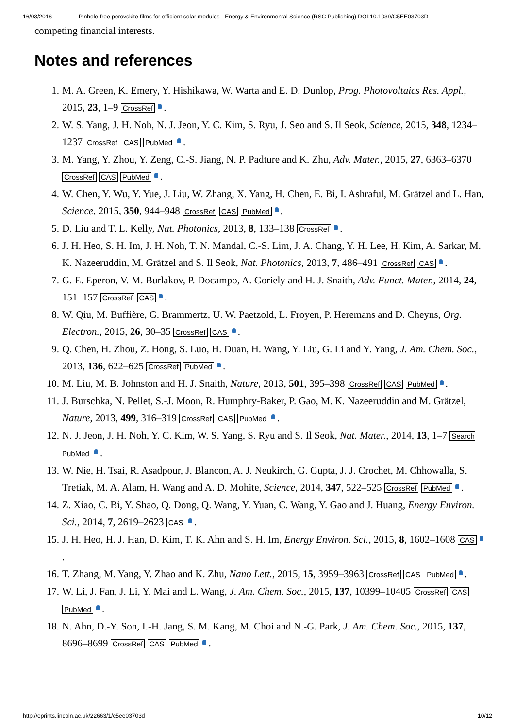16/03/2016 Pinhole-free perovskite films for efficient solar modules - Energy & Environmental Science (RSC Publishing) DOI:10.1039/C5EE03703D
competing financial interests.
Notes and references
1. M. A. Green, K. Emery, Y. Hishikawa, W. Warta and E. D. Dunlop, Prog. Photovoltaics Res. Appl., 2015, 23, 1–9 CrossRef .
2. W. S. Yang, J. H. Noh, N. J. Jeon, Y. C. Kim, S. Ryu, J. Seo and S. Il Seok, Science, 2015, 348, 1234–1237 CrossRef CAS PubMed .
3. M. Yang, Y. Zhou, Y. Zeng, C.-S. Jiang, N. P. Padture and K. Zhu, Adv. Mater., 2015, 27, 6363–6370 CrossRef CAS PubMed .
4. W. Chen, Y. Wu, Y. Yue, J. Liu, W. Zhang, X. Yang, H. Chen, E. Bi, I. Ashraful, M. Grätzel and L. Han, Science, 2015, 350, 944–948 CrossRef CAS PubMed .
5. D. Liu and T. L. Kelly, Nat. Photonics, 2013, 8, 133–138 CrossRef .
6. J. H. Heo, S. H. Im, J. H. Noh, T. N. Mandal, C.-S. Lim, J. A. Chang, Y. H. Lee, H. Kim, A. Sarkar, M. K. Nazeeruddin, M. Grätzel and S. Il Seok, Nat. Photonics, 2013, 7, 486–491 CrossRef CAS .
7. G. E. Eperon, V. M. Burlakov, P. Docampo, A. Goriely and H. J. Snaith, Adv. Funct. Mater., 2014, 24, 151–157 CrossRef CAS .
8. W. Qiu, M. Buffière, G. Brammertz, U. W. Paetzold, L. Froyen, P. Heremans and D. Cheyns, Org. Electron., 2015, 26, 30–35 CrossRef CAS .
9. Q. Chen, H. Zhou, Z. Hong, S. Luo, H. Duan, H. Wang, Y. Liu, G. Li and Y. Yang, J. Am. Chem. Soc., 2013, 136, 622–625 CrossRef PubMed .
10. M. Liu, M. B. Johnston and H. J. Snaith, Nature, 2013, 501, 395–398 CrossRef CAS PubMed .
11. J. Burschka, N. Pellet, S.-J. Moon, R. Humphry-Baker, P. Gao, M. K. Nazeeruddin and M. Grätzel, Nature, 2013, 499, 316–319 CrossRef CAS PubMed .
12. N. J. Jeon, J. H. Noh, Y. C. Kim, W. S. Yang, S. Ryu and S. Il Seok, Nat. Mater., 2014, 13, 1–7 Search PubMed .
13. W. Nie, H. Tsai, R. Asadpour, J. Blancon, A. J. Neukirch, G. Gupta, J. J. Crochet, M. Chhowalla, S. Tretiak, M. A. Alam, H. Wang and A. D. Mohite, Science, 2014, 347, 522–525 CrossRef PubMed .
14. Z. Xiao, C. Bi, Y. Shao, Q. Dong, Q. Wang, Y. Yuan, C. Wang, Y. Gao and J. Huang, Energy Environ. Sci., 2014, 7, 2619–2623 CAS .
15. J. H. Heo, H. J. Han, D. Kim, T. K. Ahn and S. H. Im, Energy Environ. Sci., 2015, 8, 1602–1608 CAS .
16. T. Zhang, M. Yang, Y. Zhao and K. Zhu, Nano Lett., 2015, 15, 3959–3963 CrossRef CAS PubMed .
17. W. Li, J. Fan, J. Li, Y. Mai and L. Wang, J. Am. Chem. Soc., 2015, 137, 10399–10405 CrossRef CAS PubMed .
18. N. Ahn, D.-Y. Son, I.-H. Jang, S. M. Kang, M. Choi and N.-G. Park, J. Am. Chem. Soc., 2015, 137, 8696–8699 CrossRef CAS PubMed .
http://eprints.lincoln.ac.uk/22663/1/c5ee03703d 10/12